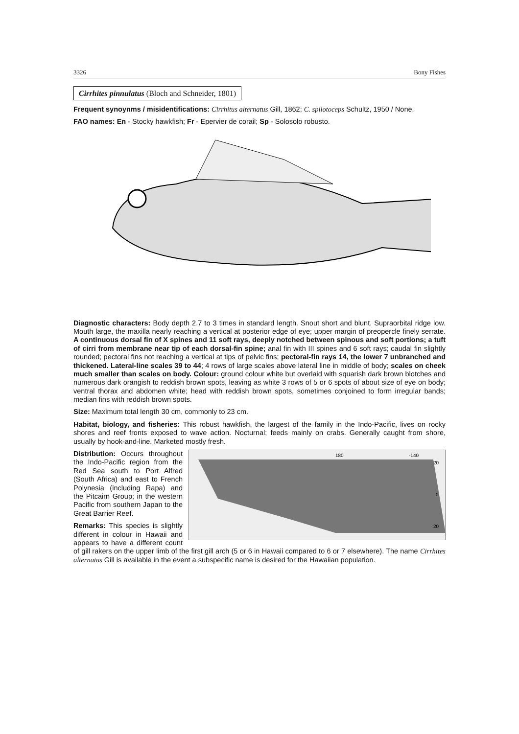3326 Bony Fishes
Cirrhites pinnulatus (Bloch and Schneider, 1801)
Frequent synoynms / misidentifications: Cirrhitus alternatus Gill, 1862; C. spilotoceps Schultz, 1950 / None.
FAO names: En - Stocky hawkfish; Fr - Epervier de corail; Sp - Solosolo robusto.
Diagnostic characters: Body depth 2.7 to 3 times in standard length. Snout short and blunt. Supraorbital ridge low. Mouth large, the maxilla nearly reaching a vertical at posterior edge of eye; upper margin of preopercle finely serrate. A continuous dorsal fin of X spines and 11 soft rays, deeply notched between spinous and soft portions; a tuft of cirri from membrane near tip of each dorsal-fin spine; anal fin with III spines and 6 soft rays; caudal fin slightly rounded; pectoral fins not reaching a vertical at tips of pelvic fins; pectoral-fin rays 14, the lower 7 unbranched and thickened. Lateral-line scales 39 to 44; 4 rows of large scales above lateral line in middle of body; scales on cheek much smaller than scales on body. Colour: ground colour white but overlaid with squarish dark brown blotches and numerous dark orangish to reddish brown spots, leaving as white 3 rows of 5 or 6 spots of about size of eye on body; ventral thorax and abdomen white; head with reddish brown spots, sometimes conjoined to form irregular bands; median fins with reddish brown spots.
Size: Maximum total length 30 cm, commonly to 23 cm.
Habitat, biology, and fisheries: This robust hawkfish, the largest of the family in the Indo-Pacific, lives on rocky shores and reef fronts exposed to wave action. Nocturnal; feeds mainly on crabs. Generally caught from shore, usually by hook-and-line. Marketed mostly fresh.
20
0
20
180
-140
Distribution: Occurs throughout the Indo-Pacific region from the Red Sea south to Port Alfred (South Africa) and east to French Polynesia (including Rapa) and the Pitcairn Group; in the western Pacific from southern Japan to the Great Barrier Reef.
Remarks: This species is slightly different in colour in Hawaii and appears to have a different count of gill rakers on the upper limb of the first gill arch (5 or 6 in Hawaii compared to 6 or 7 elsewhere). The name Cirrhites alternatus Gill is available in the event a subspecific name is desired for the Hawaiian population.